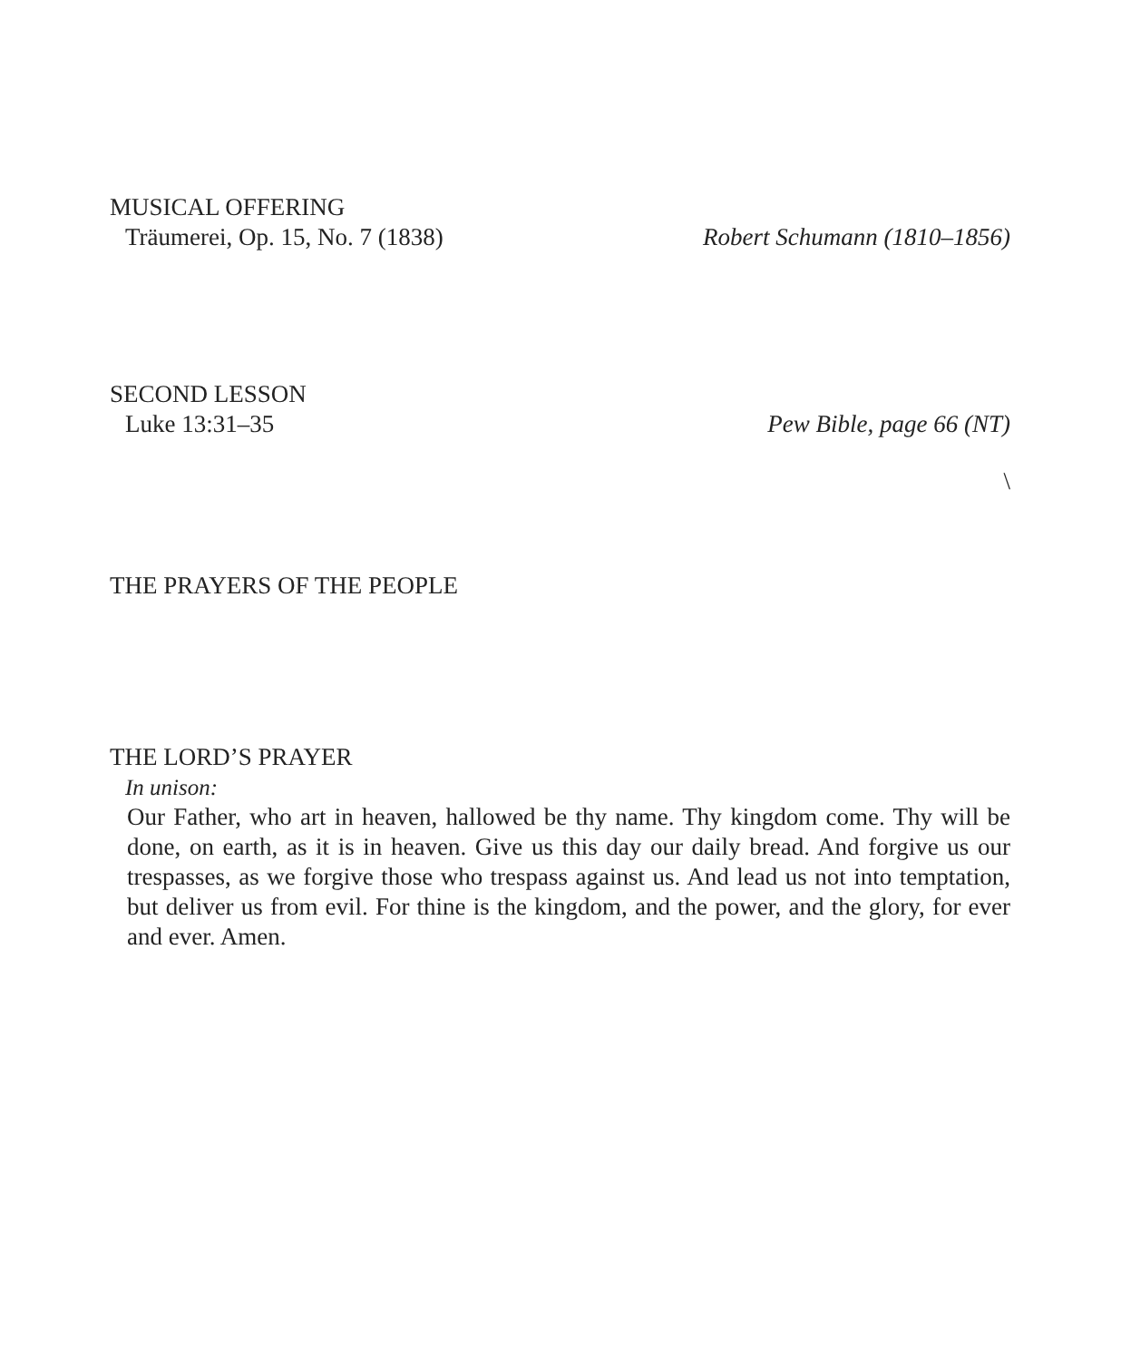MUSICAL OFFERING
Träumerei, Op. 15, No. 7 (1838) Robert Schumann (1810–1856)
SECOND LESSON
Luke 13:31–35 Pew Bible, page 66 (NT)
\
THE PRAYERS OF THE PEOPLE
THE LORD’S PRAYER
In unison:
Our Father, who art in heaven, hallowed be thy name. Thy kingdom come. Thy will be done, on earth, as it is in heaven. Give us this day our daily bread. And forgive us our trespasses, as we forgive those who trespass against us. And lead us not into temptation, but deliver us from evil. For thine is the kingdom, and the power, and the glory, for ever and ever. Amen.